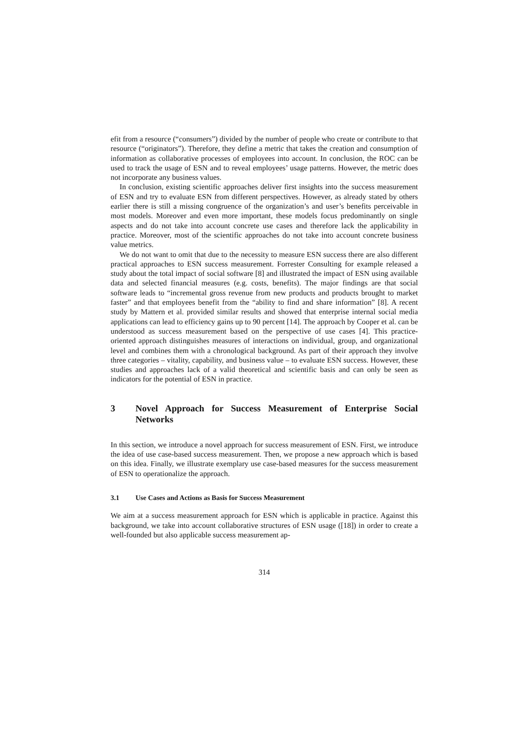efit from a resource (“consumers”) divided by the number of people who create or contribute to that resource (“originators”). Therefore, they define a metric that takes the creation and consumption of information as collaborative processes of employees into account. In conclusion, the ROC can be used to track the usage of ESN and to reveal employees’ usage patterns. However, the metric does not incorporate any business values.
In conclusion, existing scientific approaches deliver first insights into the success measurement of ESN and try to evaluate ESN from different perspectives. However, as already stated by others earlier there is still a missing congruence of the organization’s and user’s benefits perceivable in most models. Moreover and even more important, these models focus predominantly on single aspects and do not take into account concrete use cases and therefore lack the applicability in practice. Moreover, most of the scientific approaches do not take into account concrete business value metrics.
We do not want to omit that due to the necessity to measure ESN success there are also different practical approaches to ESN success measurement. Forrester Consulting for example released a study about the total impact of social software [8] and illustrated the impact of ESN using available data and selected financial measures (e.g. costs, benefits). The major findings are that social software leads to “incremental gross revenue from new products and products brought to market faster” and that employees benefit from the “ability to find and share information” [8]. A recent study by Mattern et al. provided similar results and showed that enterprise internal social media applications can lead to efficiency gains up to 90 percent [14]. The approach by Cooper et al. can be understood as success measurement based on the perspective of use cases [4]. This practice-oriented approach distinguishes measures of interactions on individual, group, and organizational level and combines them with a chronological background. As part of their approach they involve three categories – vitality, capability, and business value – to evaluate ESN success. However, these studies and approaches lack of a valid theoretical and scientific basis and can only be seen as indicators for the potential of ESN in practice.
3 Novel Approach for Success Measurement of Enterprise Social Networks
In this section, we introduce a novel approach for success measurement of ESN. First, we introduce the idea of use case-based success measurement. Then, we propose a new approach which is based on this idea. Finally, we illustrate exemplary use case-based measures for the success measurement of ESN to operationalize the approach.
3.1 Use Cases and Actions as Basis for Success Measurement
We aim at a success measurement approach for ESN which is applicable in practice. Against this background, we take into account collaborative structures of ESN usage ([18]) in order to create a well-founded but also applicable success measurement ap-
314